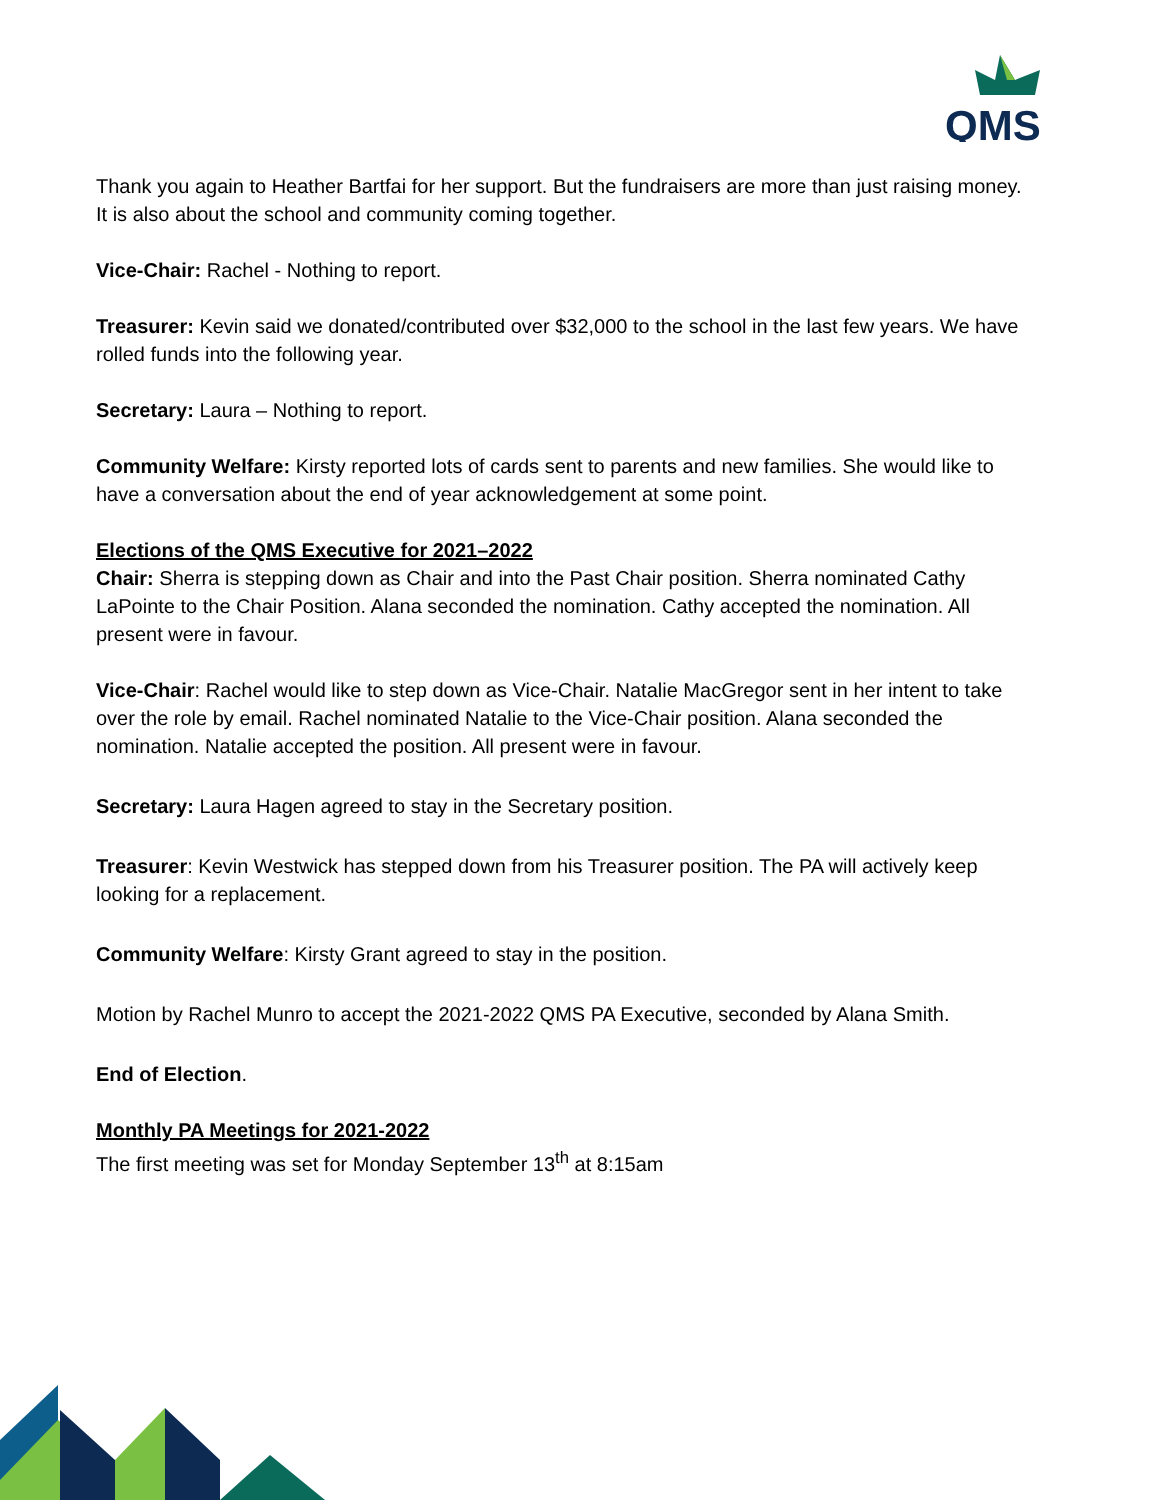QMS
Thank you again to Heather Bartfai for her support. But the fundraisers are more than just raising money. It is also about the school and community coming together.
Vice-Chair: Rachel - Nothing to report.
Treasurer: Kevin said we donated/contributed over $32,000 to the school in the last few years. We have rolled funds into the following year.
Secretary: Laura – Nothing to report.
Community Welfare: Kirsty reported lots of cards sent to parents and new families. She would like to have a conversation about the end of year acknowledgement at some point.
Elections of the QMS Executive for 2021–2022
Chair: Sherra is stepping down as Chair and into the Past Chair position. Sherra nominated Cathy LaPointe to the Chair Position. Alana seconded the nomination. Cathy accepted the nomination. All present were in favour.
Vice-Chair: Rachel would like to step down as Vice-Chair. Natalie MacGregor sent in her intent to take over the role by email. Rachel nominated Natalie to the Vice-Chair position. Alana seconded the nomination. Natalie accepted the position. All present were in favour.
Secretary: Laura Hagen agreed to stay in the Secretary position.
Treasurer: Kevin Westwick has stepped down from his Treasurer position. The PA will actively keep looking for a replacement.
Community Welfare: Kirsty Grant agreed to stay in the position.
Motion by Rachel Munro to accept the 2021-2022 QMS PA Executive, seconded by Alana Smith.
End of Election.
Monthly PA Meetings for 2021-2022
The first meeting was set for Monday September 13<sup>th</sup> at 8:15am